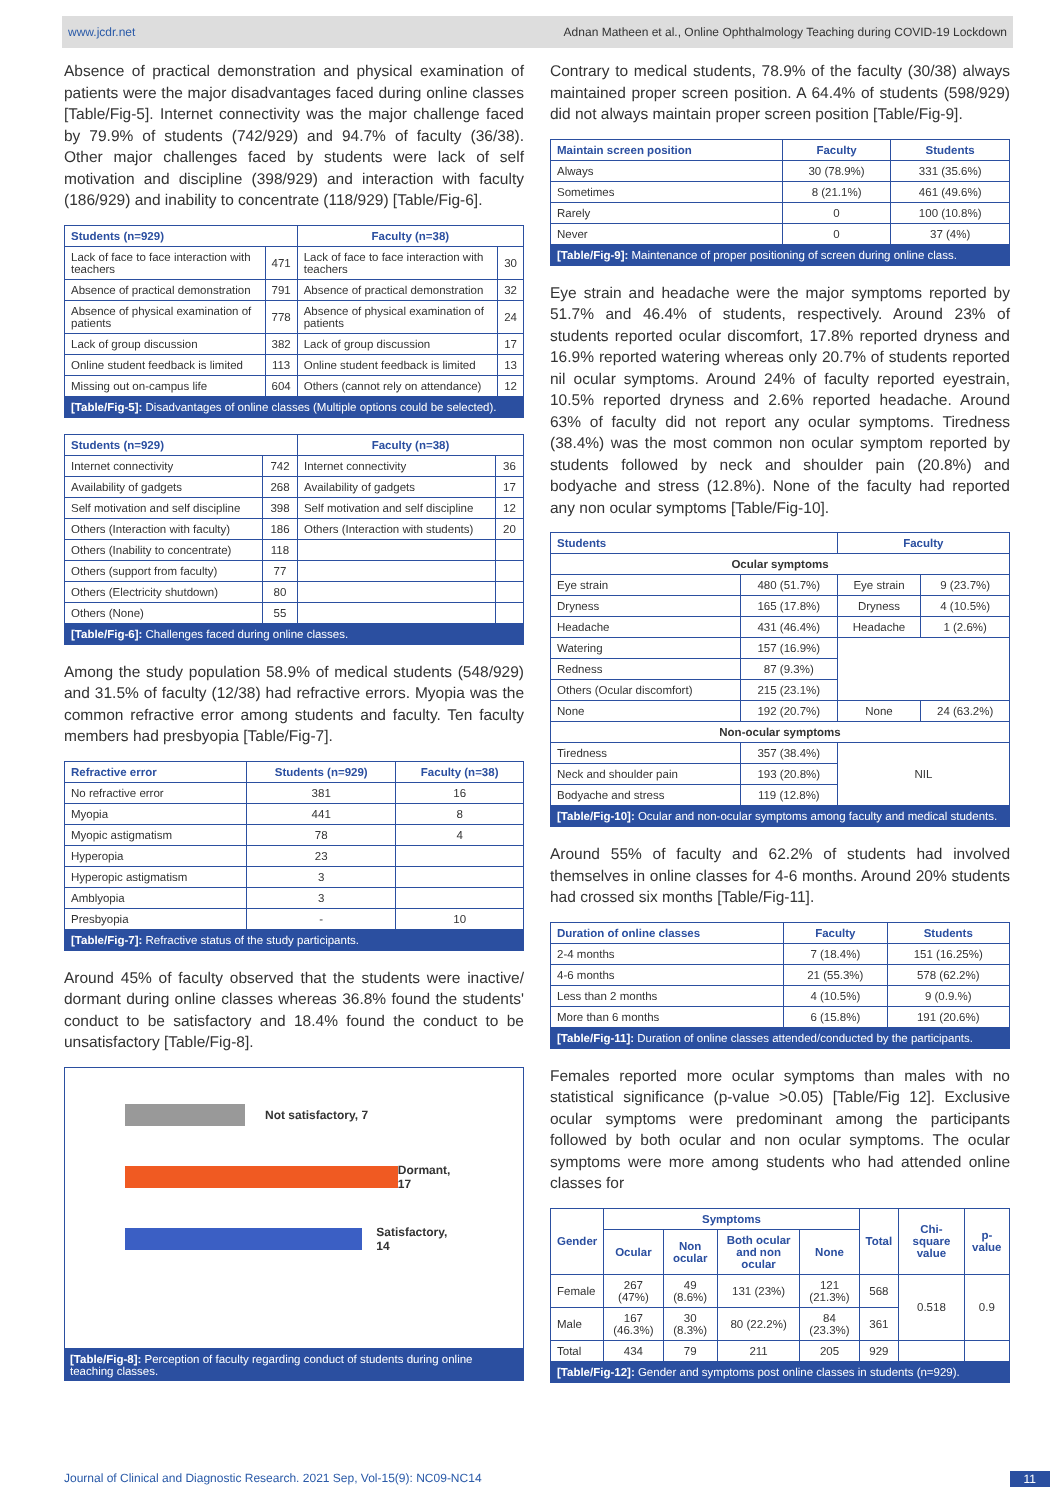www.jcdr.net Adnan Matheen et al., Online Ophthalmology Teaching during COVID-19 Lockdown
Absence of practical demonstration and physical examination of patients were the major disadvantages faced during online classes [Table/Fig-5]. Internet connectivity was the major challenge faced by 79.9% of students (742/929) and 94.7% of faculty (36/38). Other major challenges faced by students were lack of self motivation and discipline (398/929) and interaction with faculty (186/929) and inability to concentrate (118/929) [Table/Fig-6].
| Students (n=929) | | Faculty (n=38) | |
| --- | --- | --- | --- |
| Lack of face to face interaction with teachers | 471 | Lack of face to face interaction with teachers | 30 |
| Absence of practical demonstration | 791 | Absence of practical demonstration | 32 |
| Absence of physical examination of patients | 778 | Absence of physical examination of patients | 24 |
| Lack of group discussion | 382 | Lack of group discussion | 17 |
| Online student feedback is limited | 113 | Online student feedback is limited | 13 |
| Missing out on-campus life | 604 | Others (cannot rely on attendance) | 12 |
| [Table/Fig-5]: Disadvantages of online classes (Multiple options could be selected). | | | |
| Students (n=929) | | Faculty (n=38) | |
| --- | --- | --- | --- |
| Internet connectivity | 742 | Internet connectivity | 36 |
| Availability of gadgets | 268 | Availability of gadgets | 17 |
| Self motivation and self discipline | 398 | Self motivation and self discipline | 12 |
| Others (Interaction with faculty) | 186 | Others (Interaction with students) | 20 |
| Others (Inability to concentrate) | 118 | | |
| Others (support from faculty) | 77 | | |
| Others (Electricity shutdown) | 80 | | |
| Others (None) | 55 | | |
| [Table/Fig-6]: Challenges faced during online classes. | | | |
Among the study population 58.9% of medical students (548/929) and 31.5% of faculty (12/38) had refractive errors. Myopia was the common refractive error among students and faculty. Ten faculty members had presbyopia [Table/Fig-7].
| Refractive error | Students (n=929) | Faculty (n=38) |
| --- | --- | --- |
| No refractive error | 381 | 16 |
| Myopia | 441 | 8 |
| Myopic astigmatism | 78 | 4 |
| Hyperopia | 23 | |
| Hyperopic astigmatism | 3 | |
| Amblyopia | 3 | |
| Presbyopia | - | 10 |
| [Table/Fig-7]: Refractive status of the study participants. | | |
Around 45% of faculty observed that the students were inactive/ dormant during online classes whereas 36.8% found the students' conduct to be satisfactory and 18.4% found the conduct to be unsatisfactory [Table/Fig-8].
Not satisfactory, 7
Dormant, 17
Satisfactory, 14
[Table/Fig-8]: Perception of faculty regarding conduct of students during online teaching classes.
Contrary to medical students, 78.9% of the faculty (30/38) always maintained proper screen position. A 64.4% of students (598/929) did not always maintain proper screen position [Table/Fig-9].
| Maintain screen position | Faculty | Students |
| --- | --- | --- |
| Always | 30 (78.9%) | 331 (35.6%) |
| Sometimes | 8 (21.1%) | 461 (49.6%) |
| Rarely | 0 | 100 (10.8%) |
| Never | 0 | 37 (4%) |
| [Table/Fig-9]: Maintenance of proper positioning of screen during online class. | | |
Eye strain and headache were the major symptoms reported by 51.7% and 46.4% of students, respectively. Around 23% of students reported ocular discomfort, 17.8% reported dryness and 16.9% reported watering whereas only 20.7% of students reported nil ocular symptoms. Around 24% of faculty reported eyestrain, 10.5% reported dryness and 2.6% reported headache. Around 63% of faculty did not report any ocular symptoms. Tiredness (38.4%) was the most common non ocular symptom reported by students followed by neck and shoulder pain (20.8%) and bodyache and stress (12.8%). None of the faculty had reported any non ocular symptoms [Table/Fig-10].
| Students | | Faculty | |
| --- | --- | --- | --- |
| Ocular symptoms | | | |
| Eye strain | 480 (51.7%) | Eye strain | 9 (23.7%) |
| Dryness | 165 (17.8%) | Dryness | 4 (10.5%) |
| Headache | 431 (46.4%) | Headache | 1 (2.6%) |
| Watering | 157 (16.9%) | | |
| Redness | 87 (9.3%) | | |
| Others (Ocular discomfort) | 215 (23.1%) | | |
| None | 192 (20.7%) | None | 24 (63.2%) |
| Non-ocular symptoms | | | |
| Tiredness | 357 (38.4%) | NIL | |
| Neck and shoulder pain | 193 (20.8%) | | |
| Bodyache and stress | 119 (12.8%) | | |
| [Table/Fig-10]: Ocular and non-ocular symptoms among faculty and medical students. | | | |
Around 55% of faculty and 62.2% of students had involved themselves in online classes for 4-6 months. Around 20% students had crossed six months [Table/Fig-11].
| Duration of online classes | Faculty | Students |
| --- | --- | --- |
| 2-4 months | 7 (18.4%) | 151 (16.25%) |
| 4-6 months | 21 (55.3%) | 578 (62.2%) |
| Less than 2 months | 4 (10.5%) | 9 (0.9.%) |
| More than 6 months | 6 (15.8%) | 191 (20.6%) |
| [Table/Fig-11]: Duration of online classes attended/conducted by the participants. | | |
Females reported more ocular symptoms than males with no statistical significance (p-value >0.05) [Table/Fig 12]. Exclusive ocular symptoms were predominant among the participants followed by both ocular and non ocular symptoms. The ocular symptoms were more among students who had attended online classes for
| Gender | Symptoms | | | | Total | Chi-square value | p-value |
| --- | --- | --- | --- | --- | --- | --- | --- |
| | Ocular | Non ocular | Both ocular and non ocular | None | | | |
| Female | 267 (47%) | 49 (8.6%) | 131 (23%) | 121 (21.3%) | 568 | 0.518 | 0.9 |
| Male | 167 (46.3%) | 30 (8.3%) | 80 (22.2%) | 84 (23.3%) | 361 | | |
| Total | 434 | 79 | 211 | 205 | 929 | | |
| [Table/Fig-12]: Gender and symptoms post online classes in students (n=929). | | | | | | | |
Journal of Clinical and Diagnostic Research. 2021 Sep, Vol-15(9): NC09-NC14 11